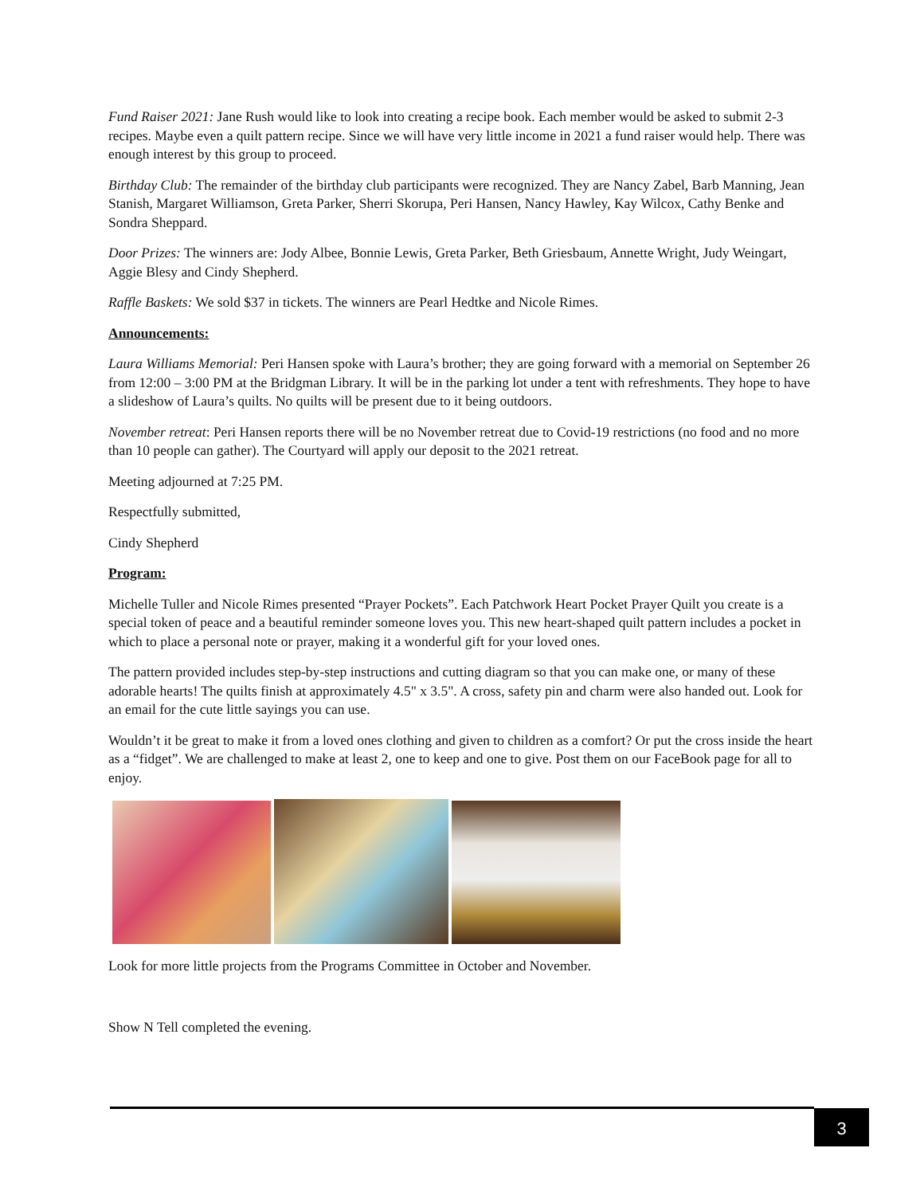Fund Raiser 2021: Jane Rush would like to look into creating a recipe book. Each member would be asked to submit 2-3 recipes. Maybe even a quilt pattern recipe. Since we will have very little income in 2021 a fund raiser would help. There was enough interest by this group to proceed.
Birthday Club: The remainder of the birthday club participants were recognized. They are Nancy Zabel, Barb Manning, Jean Stanish, Margaret Williamson, Greta Parker, Sherri Skorupa, Peri Hansen, Nancy Hawley, Kay Wilcox, Cathy Benke and Sondra Sheppard.
Door Prizes: The winners are: Jody Albee, Bonnie Lewis, Greta Parker, Beth Griesbaum, Annette Wright, Judy Weingart, Aggie Blesy and Cindy Shepherd.
Raffle Baskets: We sold $37 in tickets. The winners are Pearl Hedtke and Nicole Rimes.
Announcements:
Laura Williams Memorial: Peri Hansen spoke with Laura’s brother; they are going forward with a memorial on September 26 from 12:00 – 3:00 PM at the Bridgman Library. It will be in the parking lot under a tent with refreshments. They hope to have a slideshow of Laura’s quilts. No quilts will be present due to it being outdoors.
November retreat: Peri Hansen reports there will be no November retreat due to Covid-19 restrictions (no food and no more than 10 people can gather). The Courtyard will apply our deposit to the 2021 retreat.
Meeting adjourned at 7:25 PM.
Respectfully submitted,
Cindy Shepherd
Program:
Michelle Tuller and Nicole Rimes presented “Prayer Pockets”. Each Patchwork Heart Pocket Prayer Quilt you create is a special token of peace and a beautiful reminder someone loves you. This new heart-shaped quilt pattern includes a pocket in which to place a personal note or prayer, making it a wonderful gift for your loved ones.
The pattern provided includes step-by-step instructions and cutting diagram so that you can make one, or many of these adorable hearts! The quilts finish at approximately 4.5" x 3.5". A cross, safety pin and charm were also handed out. Look for an email for the cute little sayings you can use.
Wouldn’t it be great to make it from a loved ones clothing and given to children as a comfort? Or put the cross inside the heart as a “fidget”. We are challenged to make at least 2, one to keep and one to give. Post them on our FaceBook page for all to enjoy.
Look for more little projects from the Programs Committee in October and November.
Show N Tell completed the evening.
3